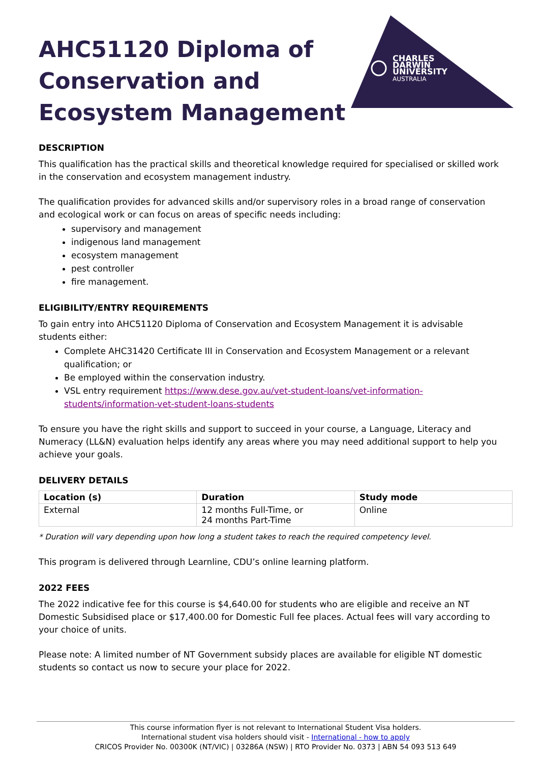CHARLES
DARWIN
UNIVERSITY
AUSTRALIA
AHC51120 Diploma of Conservation and Ecosystem Management
DESCRIPTION
This qualification has the practical skills and theoretical knowledge required for specialised or skilled work in the conservation and ecosystem management industry.
The qualification provides for advanced skills and/or supervisory roles in a broad range of conservation and ecological work or can focus on areas of specific needs including:
supervisory and management
indigenous land management
ecosystem management
pest controller
fire management.
ELIGIBILITY/ENTRY REQUIREMENTS
To gain entry into AHC51120 Diploma of Conservation and Ecosystem Management it is advisable students either:
Complete AHC31420 Certificate III in Conservation and Ecosystem Management or a relevant qualification; or
Be employed within the conservation industry.
VSL entry requirement https://www.dese.gov.au/vet-student-loans/vet-information-students/information-vet-student-loans-students
To ensure you have the right skills and support to succeed in your course, a Language, Literacy and Numeracy (LL&N) evaluation helps identify any areas where you may need additional support to help you achieve your goals.
DELIVERY DETAILS
| Location (s) | Duration | Study mode |
| --- | --- | --- |
| External | 12 months Full-Time, or 24 months Part-Time | Online |
* Duration will vary depending upon how long a student takes to reach the required competency level.
This program is delivered through Learnline, CDU’s online learning platform.
2022 FEES
The 2022 indicative fee for this course is $4,640.00 for students who are eligible and receive an NT Domestic Subsidised place or $17,400.00 for Domestic Full fee places. Actual fees will vary according to your choice of units.
Please note: A limited number of NT Government subsidy places are available for eligible NT domestic students so contact us now to secure your place for 2022.
This course information flyer is not relevant to International Student Visa holders.
International student visa holders should visit - International - how to apply
CRICOS Provider No. 00300K (NT/VIC) | 03286A (NSW) | RTO Provider No. 0373 | ABN 54 093 513 649